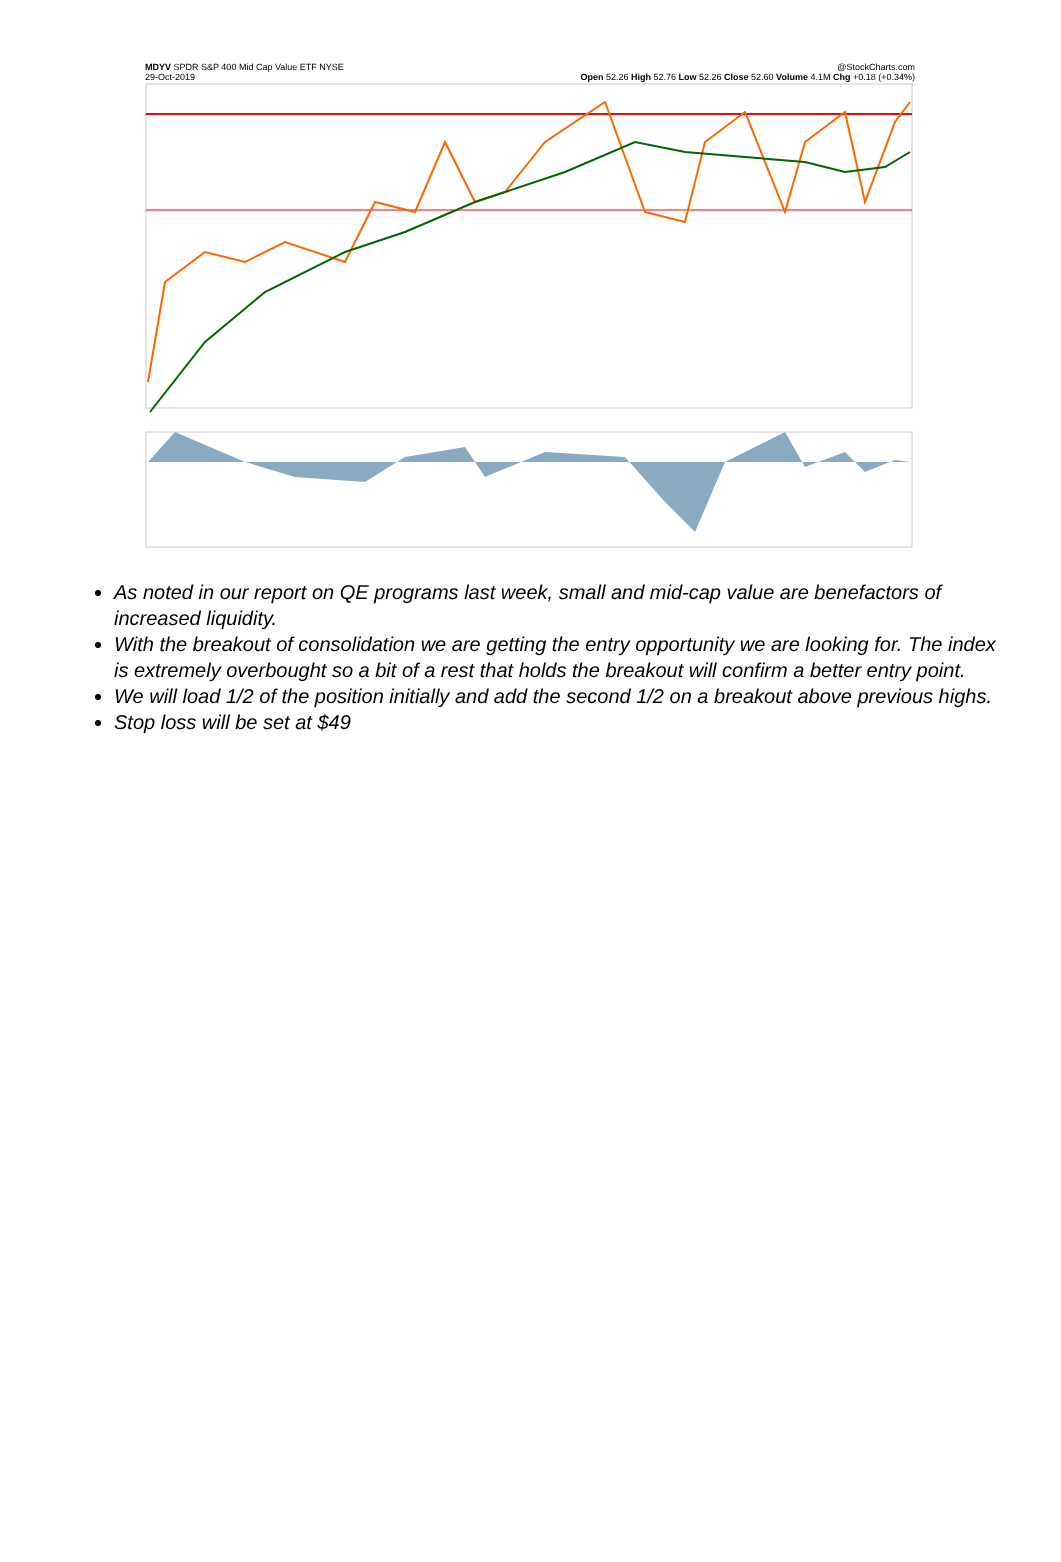MDYV SPDR S&P 400 Mid Cap Value ETF NYSE
29-Oct-2019
@StockCharts.com
Open 52.26 High 52.76 Low 52.26 Close 52.60 Volume 4.1M Chg +0.18 (+0.34%)
As noted in our report on QE programs last week, small and mid-cap value are benefactors of increased liquidity.
With the breakout of consolidation we are getting the entry opportunity we are looking for. The index is extremely overbought so a bit of a rest that holds the breakout will confirm a better entry point.
We will load 1/2 of the position initially and add the second 1/2 on a breakout above previous highs.
Stop loss will be set at $49